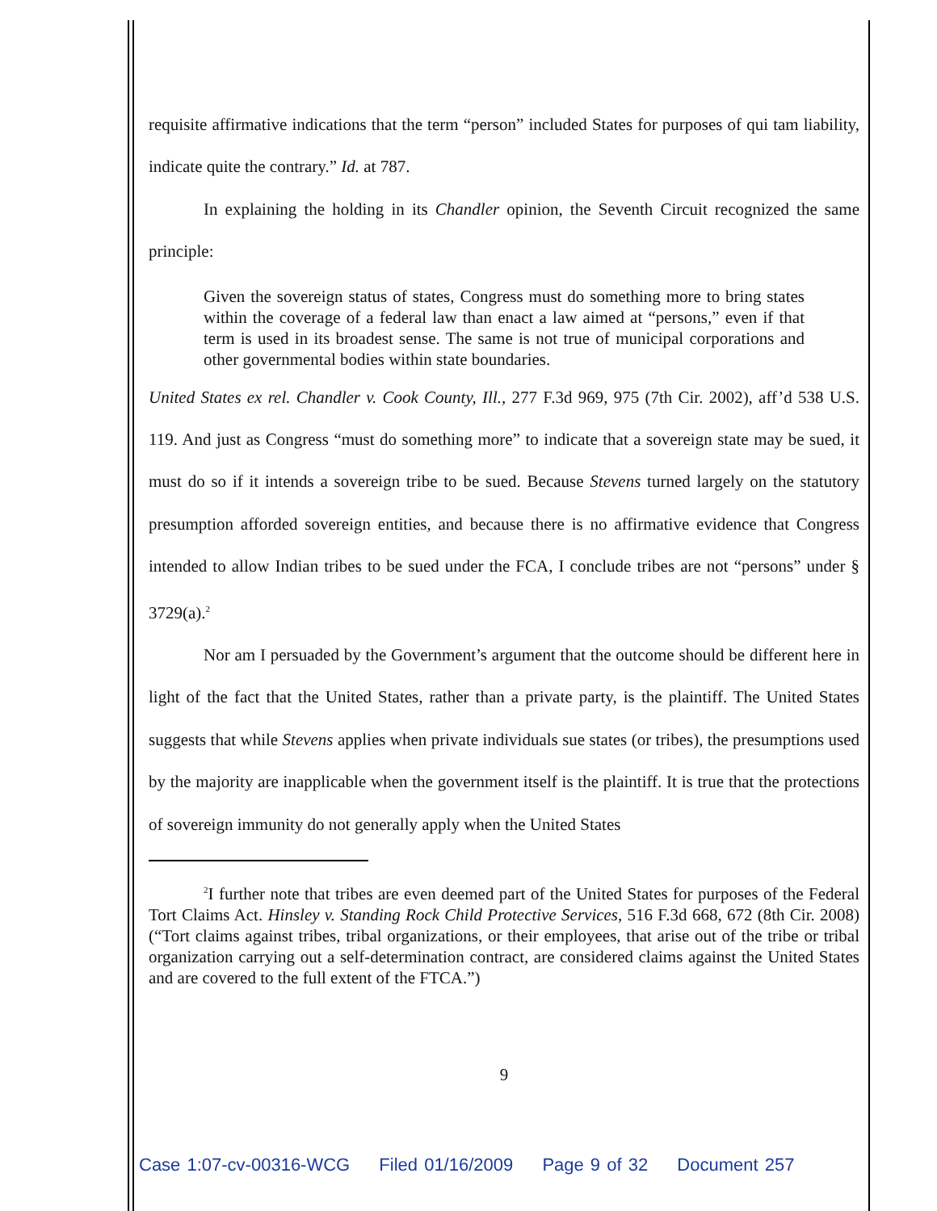requisite affirmative indications that the term “person” included States for purposes of qui tam liability, indicate quite the contrary.” Id. at 787.
In explaining the holding in its Chandler opinion, the Seventh Circuit recognized the same principle:
Given the sovereign status of states, Congress must do something more to bring states within the coverage of a federal law than enact a law aimed at “persons,” even if that term is used in its broadest sense. The same is not true of municipal corporations and other governmental bodies within state boundaries.
United States ex rel. Chandler v. Cook County, Ill., 277 F.3d 969, 975 (7th Cir. 2002), aff’d 538 U.S. 119. And just as Congress “must do something more” to indicate that a sovereign state may be sued, it must do so if it intends a sovereign tribe to be sued. Because Stevens turned largely on the statutory presumption afforded sovereign entities, and because there is no affirmative evidence that Congress intended to allow Indian tribes to be sued under the FCA, I conclude tribes are not “persons” under § 3729(a).<sup>2</sup>
Nor am I persuaded by the Government’s argument that the outcome should be different here in light of the fact that the United States, rather than a private party, is the plaintiff. The United States suggests that while Stevens applies when private individuals sue states (or tribes), the presumptions used by the majority are inapplicable when the government itself is the plaintiff. It is true that the protections of sovereign immunity do not generally apply when the United States
<sup>2</sup> I further note that tribes are even deemed part of the United States for purposes of the Federal Tort Claims Act. Hinsley v. Standing Rock Child Protective Services, 516 F.3d 668, 672 (8th Cir. 2008) (“Tort claims against tribes, tribal organizations, or their employees, that arise out of the tribe or tribal organization carrying out a self-determination contract, are considered claims against the United States and are covered to the full extent of the FTCA.”)
9
Case 1:07-cv-00316-WCG Filed 01/16/2009 Page 9 of 32 Document 257